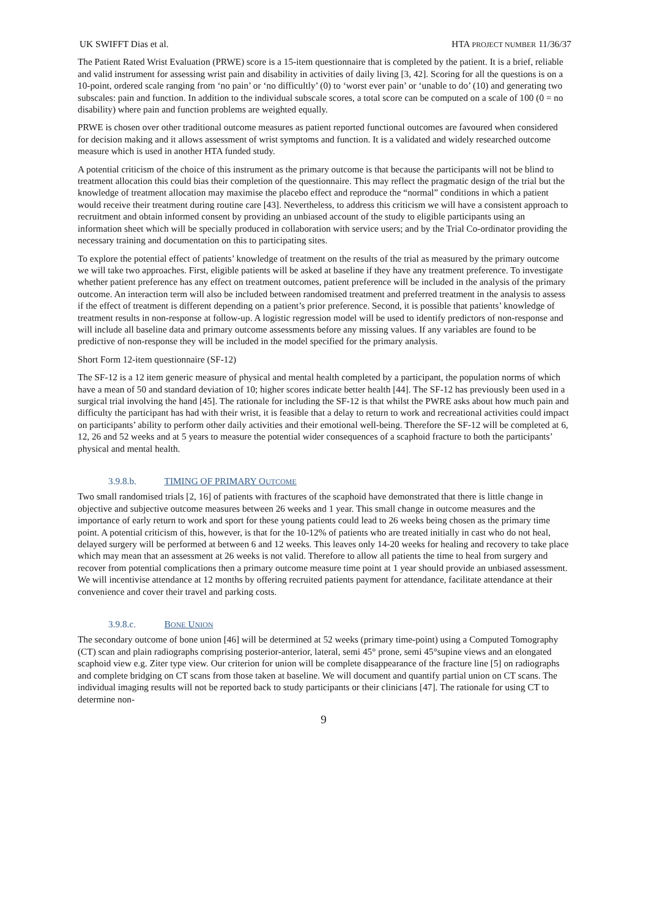UK SWIFFT Dias et al. HTA PROJECT NUMBER 11/36/37
The Patient Rated Wrist Evaluation (PRWE) score is a 15-item questionnaire that is completed by the patient. It is a brief, reliable and valid instrument for assessing wrist pain and disability in activities of daily living [3, 42]. Scoring for all the questions is on a 10-point, ordered scale ranging from ‘no pain’ or ‘no difficultly’ (0) to ‘worst ever pain’ or ‘unable to do’ (10) and generating two subscales: pain and function. In addition to the individual subscale scores, a total score can be computed on a scale of 100 (0 = no disability) where pain and function problems are weighted equally.
PRWE is chosen over other traditional outcome measures as patient reported functional outcomes are favoured when considered for decision making and it allows assessment of wrist symptoms and function. It is a validated and widely researched outcome measure which is used in another HTA funded study.
A potential criticism of the choice of this instrument as the primary outcome is that because the participants will not be blind to treatment allocation this could bias their completion of the questionnaire. This may reflect the pragmatic design of the trial but the knowledge of treatment allocation may maximise the placebo effect and reproduce the “normal” conditions in which a patient would receive their treatment during routine care [43]. Nevertheless, to address this criticism we will have a consistent approach to recruitment and obtain informed consent by providing an unbiased account of the study to eligible participants using an information sheet which will be specially produced in collaboration with service users; and by the Trial Co-ordinator providing the necessary training and documentation on this to participating sites.
To explore the potential effect of patients’ knowledge of treatment on the results of the trial as measured by the primary outcome we will take two approaches. First, eligible patients will be asked at baseline if they have any treatment preference. To investigate whether patient preference has any effect on treatment outcomes, patient preference will be included in the analysis of the primary outcome. An interaction term will also be included between randomised treatment and preferred treatment in the analysis to assess if the effect of treatment is different depending on a patient’s prior preference. Second, it is possible that patients’ knowledge of treatment results in non-response at follow-up. A logistic regression model will be used to identify predictors of non-response and will include all baseline data and primary outcome assessments before any missing values. If any variables are found to be predictive of non-response they will be included in the model specified for the primary analysis.
Short Form 12-item questionnaire (SF-12)
The SF-12 is a 12 item generic measure of physical and mental health completed by a participant, the population norms of which have a mean of 50 and standard deviation of 10; higher scores indicate better health [44]. The SF-12 has previously been used in a surgical trial involving the hand [45]. The rationale for including the SF-12 is that whilst the PWRE asks about how much pain and difficulty the participant has had with their wrist, it is feasible that a delay to return to work and recreational activities could impact on participants’ ability to perform other daily activities and their emotional well-being. Therefore the SF-12 will be completed at 6, 12, 26 and 52 weeks and at 5 years to measure the potential wider consequences of a scaphoid fracture to both the participants’ physical and mental health.
3.9.8.b. TIMING OF PRIMARY OUTCOME
Two small randomised trials [2, 16] of patients with fractures of the scaphoid have demonstrated that there is little change in objective and subjective outcome measures between 26 weeks and 1 year. This small change in outcome measures and the importance of early return to work and sport for these young patients could lead to 26 weeks being chosen as the primary time point. A potential criticism of this, however, is that for the 10-12% of patients who are treated initially in cast who do not heal, delayed surgery will be performed at between 6 and 12 weeks. This leaves only 14-20 weeks for healing and recovery to take place which may mean that an assessment at 26 weeks is not valid. Therefore to allow all patients the time to heal from surgery and recover from potential complications then a primary outcome measure time point at 1 year should provide an unbiased assessment. We will incentivise attendance at 12 months by offering recruited patients payment for attendance, facilitate attendance at their convenience and cover their travel and parking costs.
3.9.8.c. BONE UNION
The secondary outcome of bone union [46] will be determined at 52 weeks (primary time-point) using a Computed Tomography (CT) scan and plain radiographs comprising posterior-anterior, lateral, semi 45° prone, semi 45°supine views and an elongated scaphoid view e.g. Ziter type view. Our criterion for union will be complete disappearance of the fracture line [5] on radiographs and complete bridging on CT scans from those taken at baseline. We will document and quantify partial union on CT scans. The individual imaging results will not be reported back to study participants or their clinicians [47]. The rationale for using CT to determine non-
9